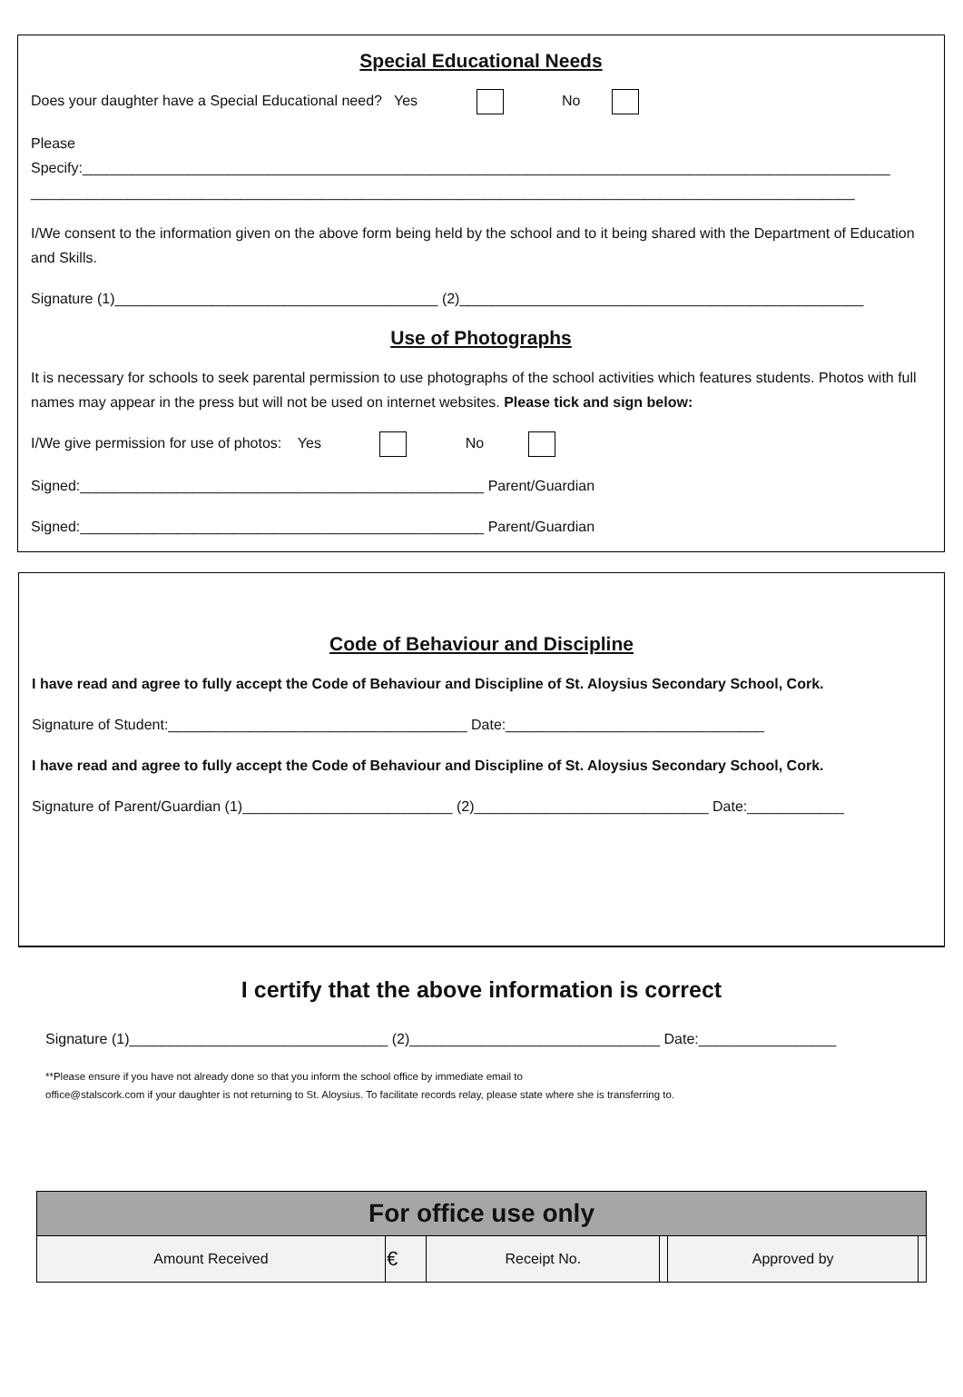Special Educational Needs
Does your daughter have a Special Educational need? Yes No
Please
Specify:____________________________________________________________________________________________________
______________________________________________________________________________________________________
I/We consent to the information given on the above form being held by the school and to it being shared with the Department of Education and Skills.
Signature (1)________________________________________ (2)__________________________________________________
Use of Photographs
It is necessary for schools to seek parental permission to use photographs of the school activities which features students. Photos with full names may appear in the press but will not be used on internet websites. Please tick and sign below:
I/We give permission for use of photos: Yes No
Signed:__________________________________________________ Parent/Guardian
Signed:__________________________________________________ Parent/Guardian
Code of Behaviour and Discipline
I have read and agree to fully accept the Code of Behaviour and Discipline of St. Aloysius Secondary School, Cork.
Signature of Student:_____________________________________ Date:________________________________
I have read and agree to fully accept the Code of Behaviour and Discipline of St. Aloysius Secondary School, Cork.
Signature of Parent/Guardian (1)__________________________ (2)_____________________________ Date:____________
I certify that the above information is correct
Signature (1)________________________________ (2)_______________________________ Date:_________________
**Please ensure if you have not already done so that you inform the school office by immediate email to
office@stalscork.com if your daughter is not returning to St. Aloysius. To facilitate records relay, please state where she is transferring to.
| For office use only | | | | | |
| --- | --- | --- | --- | --- | --- |
| Amount Received | € | Receipt No. | | Approved by | |